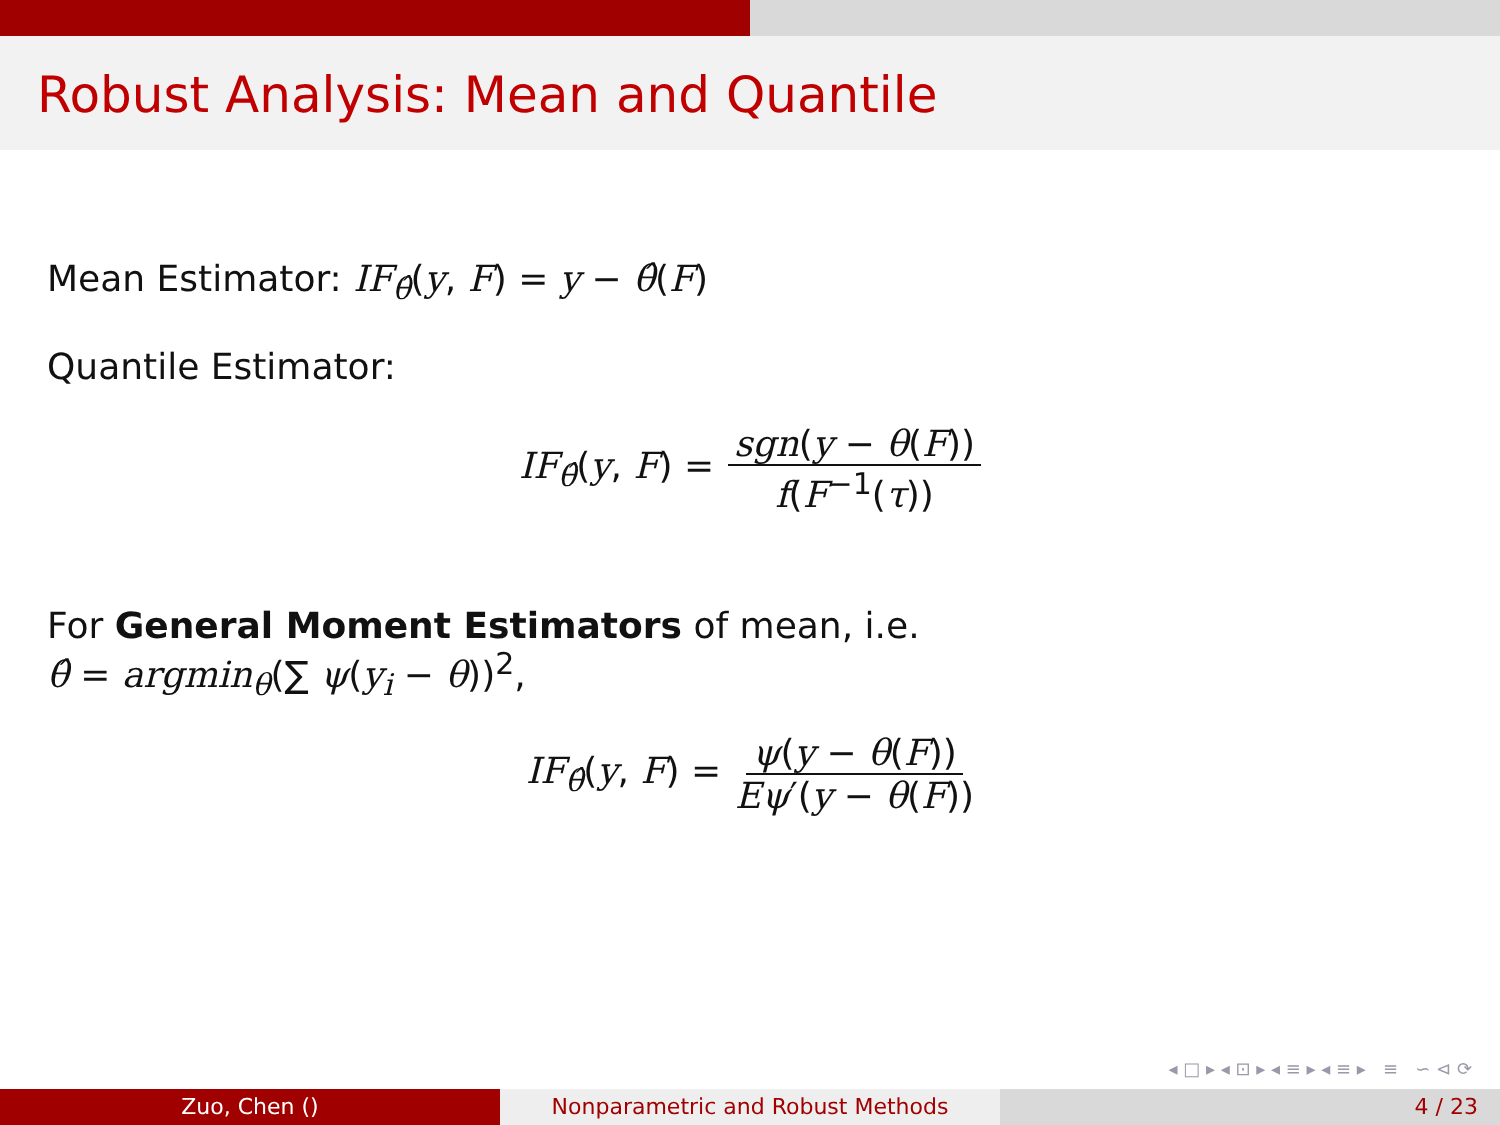Robust Analysis: Mean and Quantile
Mean Estimator: IF<sub>θ̂</sub>(y, F) = y − θ̂(F)
Quantile Estimator:
IF<sub>θ̂</sub>(y, F) = sgn(y − θ(F)) f(F<sup>−1</sup>(τ))
For General Moment Estimators of mean, i.e.
θ̂ = argmin<sub>θ</sub>(∑ ψ(y<sub>i</sub> − θ))<sup>2</sup>,
IF<sub>θ̂</sub>(y, F) = ψ(y − θ(F)) Eψ′(y − θ(F))
◂ □ ▸ ◂ ⊡ ▸ ◂ ≡ ▸ ◂ ≡ ▸ ≡ ∽ ⊲ ⟳
Zuo, Chen () Nonparametric and Robust Methods 4 / 23